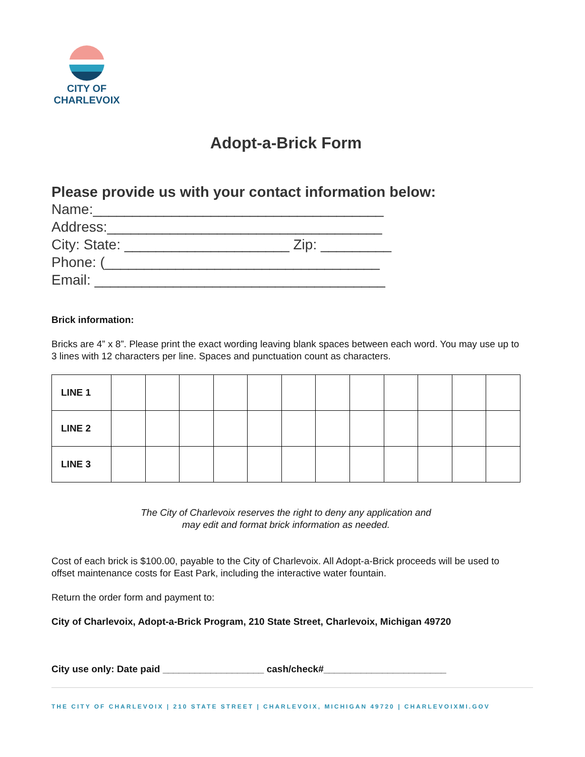CITY OF
CHARLEVOIX
Adopt-a-Brick Form
Please provide us with your contact information below:
Name:_____________________________________ Address:___________________________________ City: State: _____________________ Zip: _________ Phone: (___________________________________ Email: _____________________________________
Brick information:
Bricks are 4” x 8”. Please print the exact wording leaving blank spaces between each word. You may use up to 3 lines with 12 characters per line. Spaces and punctuation count as characters.
| LINE 1 | | | | | | | | | | | | |
| LINE 2 | | | | | | | | | | | | |
| LINE 3 | | | | | | | | | | | | |
The City of Charlevoix reserves the right to deny any application and
may edit and format brick information as needed.
Cost of each brick is $100.00, payable to the City of Charlevoix. All Adopt-a-Brick proceeds will be used to offset maintenance costs for East Park, including the interactive water fountain.
Return the order form and payment to:
City of Charlevoix, Adopt-a-Brick Program, 210 State Street, Charlevoix, Michigan 49720
City use only: Date paid ___________________ cash/check#_______________________
THE CITY OF CHARLEVOIX | 210 STATE STREET | CHARLEVOIX, MICHIGAN 49720 | CHARLEVOIXMI.GOV